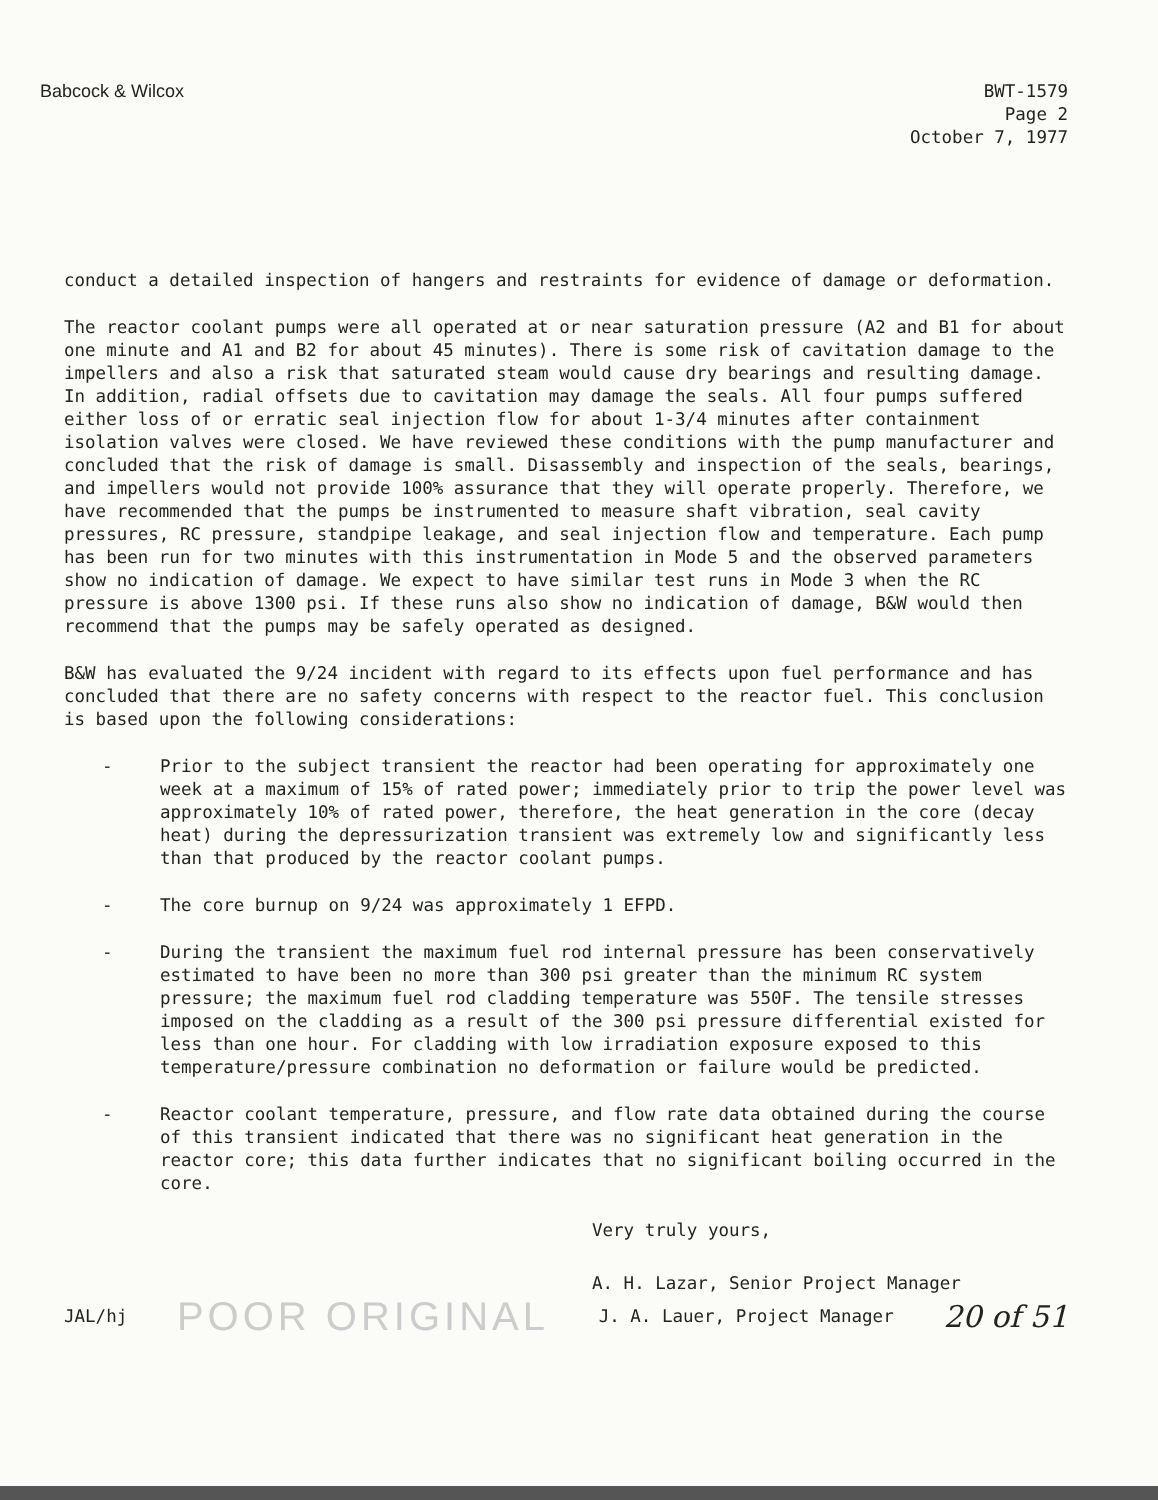Babcock & Wilcox BWT-1579
Page 2
October 7, 1977
conduct a detailed inspection of hangers and restraints for evidence of damage or deformation.
The reactor coolant pumps were all operated at or near saturation pressure (A2 and B1 for about one minute and A1 and B2 for about 45 minutes). There is some risk of cavitation damage to the impellers and also a risk that saturated steam would cause dry bearings and resulting damage. In addition, radial offsets due to cavitation may damage the seals. All four pumps suffered either loss of or erratic seal injection flow for about 1-3/4 minutes after containment isolation valves were closed. We have reviewed these conditions with the pump manufacturer and concluded that the risk of damage is small. Disassembly and inspection of the seals, bearings, and impellers would not provide 100% assurance that they will operate properly. Therefore, we have recommended that the pumps be instrumented to measure shaft vibration, seal cavity pressures, RC pressure, standpipe leakage, and seal injection flow and temperature. Each pump has been run for two minutes with this instrumentation in Mode 5 and the observed parameters show no indication of damage. We expect to have similar test runs in Mode 3 when the RC pressure is above 1300 psi. If these runs also show no indication of damage, B&W would then recommend that the pumps may be safely operated as designed.
B&W has evaluated the 9/24 incident with regard to its effects upon fuel performance and has concluded that there are no safety concerns with respect to the reactor fuel. This conclusion is based upon the following considerations:
- Prior to the subject transient the reactor had been operating for approximately one week at a maximum of 15% of rated power; immediately prior to trip the power level was approximately 10% of rated power, therefore, the heat generation in the core (decay heat) during the depressurization transient was extremely low and significantly less than that produced by the reactor coolant pumps.
- The core burnup on 9/24 was approximately 1 EFPD.
- During the transient the maximum fuel rod internal pressure has been conservatively estimated to have been no more than 300 psi greater than the minimum RC system pressure; the maximum fuel rod cladding temperature was 550F. The tensile stresses imposed on the cladding as a result of the 300 psi pressure differential existed for less than one hour. For cladding with low irradiation exposure exposed to this temperature/pressure combination no deformation or failure would be predicted.
- Reactor coolant temperature, pressure, and flow rate data obtained during the course of this transient indicated that there was no significant heat generation in the reactor core; this data further indicates that no significant boiling occurred in the core.
Very truly yours,
A. H. Lazar, Senior Project Manager
JAL/hj POOR ORIGINAL J. A. Lauer, Project Manager 20 of 51